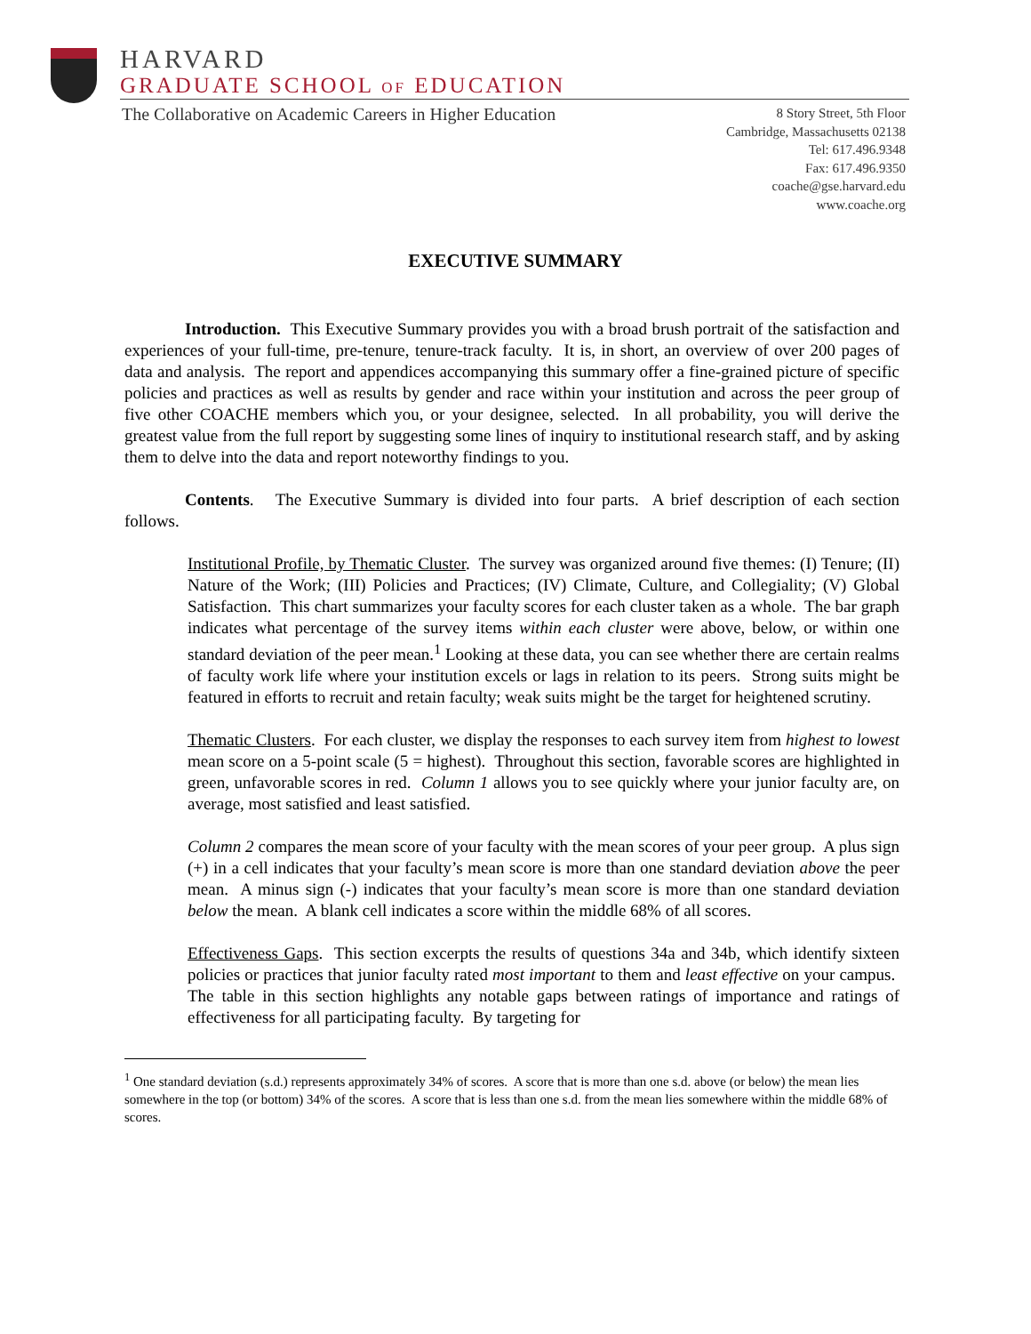HARVARD
GRADUATE SCHOOL OF EDUCATION
The Collaborative on Academic Careers in Higher Education
8 Story Street, 5th Floor
Cambridge, Massachusetts 02138
Tel: 617.496.9348
Fax: 617.496.9350
coache@gse.harvard.edu
www.coache.org
EXECUTIVE SUMMARY
Introduction. This Executive Summary provides you with a broad brush portrait of the satisfaction and experiences of your full-time, pre-tenure, tenure-track faculty. It is, in short, an overview of over 200 pages of data and analysis. The report and appendices accompanying this summary offer a fine-grained picture of specific policies and practices as well as results by gender and race within your institution and across the peer group of five other COACHE members which you, or your designee, selected. In all probability, you will derive the greatest value from the full report by suggesting some lines of inquiry to institutional research staff, and by asking them to delve into the data and report noteworthy findings to you.
Contents. The Executive Summary is divided into four parts. A brief description of each section follows.
Institutional Profile, by Thematic Cluster. The survey was organized around five themes: (I) Tenure; (II) Nature of the Work; (III) Policies and Practices; (IV) Climate, Culture, and Collegiality; (V) Global Satisfaction. This chart summarizes your faculty scores for each cluster taken as a whole. The bar graph indicates what percentage of the survey items within each cluster were above, below, or within one standard deviation of the peer mean.<sup>1</sup> Looking at these data, you can see whether there are certain realms of faculty work life where your institution excels or lags in relation to its peers. Strong suits might be featured in efforts to recruit and retain faculty; weak suits might be the target for heightened scrutiny.
Thematic Clusters. For each cluster, we display the responses to each survey item from highest to lowest mean score on a 5-point scale (5 = highest). Throughout this section, favorable scores are highlighted in green, unfavorable scores in red. Column 1 allows you to see quickly where your junior faculty are, on average, most satisfied and least satisfied.
Column 2 compares the mean score of your faculty with the mean scores of your peer group. A plus sign (+) in a cell indicates that your faculty’s mean score is more than one standard deviation above the peer mean. A minus sign (-) indicates that your faculty’s mean score is more than one standard deviation below the mean. A blank cell indicates a score within the middle 68% of all scores.
Effectiveness Gaps. This section excerpts the results of questions 34a and 34b, which identify sixteen policies or practices that junior faculty rated most important to them and least effective on your campus. The table in this section highlights any notable gaps between ratings of importance and ratings of effectiveness for all participating faculty. By targeting for
<sup>1</sup> One standard deviation (s.d.) represents approximately 34% of scores. A score that is more than one s.d. above (or below) the mean lies somewhere in the top (or bottom) 34% of the scores. A score that is less than one s.d. from the mean lies somewhere within the middle 68% of scores.